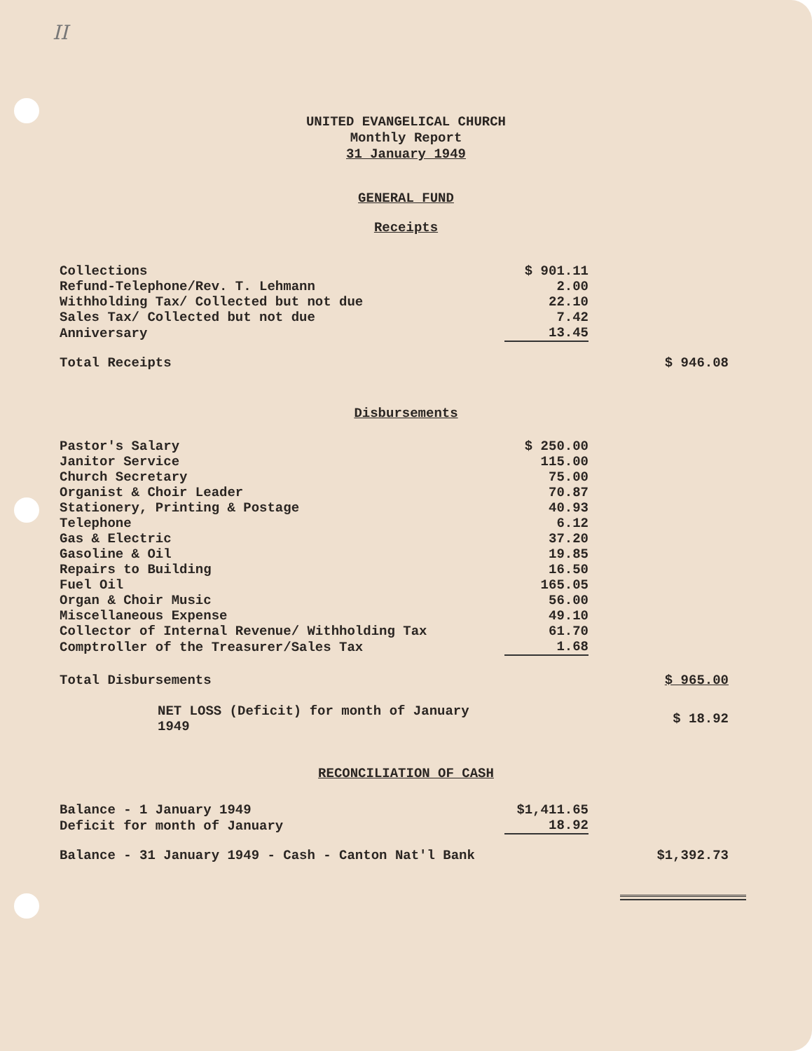II
UNITED EVANGELICAL CHURCH
Monthly Report
31 January 1949
GENERAL FUND
Receipts
| Collections | $ 901.11 | |
| Refund-Telephone/Rev. T. Lehmann | 2.00 | |
| Withholding Tax/ Collected but not due | 22.10 | |
| Sales Tax/ Collected but not due | 7.42 | |
| Anniversary | 13.45 | |
| Total Receipts | | $ 946.08 |
Disbursements
| Pastor's Salary | $ 250.00 | |
| Janitor Service | 115.00 | |
| Church Secretary | 75.00 | |
| Organist & Choir Leader | 70.87 | |
| Stationery, Printing & Postage | 40.93 | |
| Telephone | 6.12 | |
| Gas & Electric | 37.20 | |
| Gasoline & Oil | 19.85 | |
| Repairs to Building | 16.50 | |
| Fuel Oil | 165.05 | |
| Organ & Choir Music | 56.00 | |
| Miscellaneous Expense | 49.10 | |
| Collector of Internal Revenue/ Withholding Tax | 61.70 | |
| Comptroller of the Treasurer/Sales Tax | 1.68 | |
| Total Disbursements | | $ 965.00 |
| NET LOSS (Deficit) for month of January 1949 | | $ 18.92 |
RECONCILIATION OF CASH
| Balance - 1 January 1949 | $1,411.65 | |
| Deficit for month of January | 18.92 | |
| Balance - 31 January 1949 - Cash - Canton Nat'l Bank | | $1,392.73 |